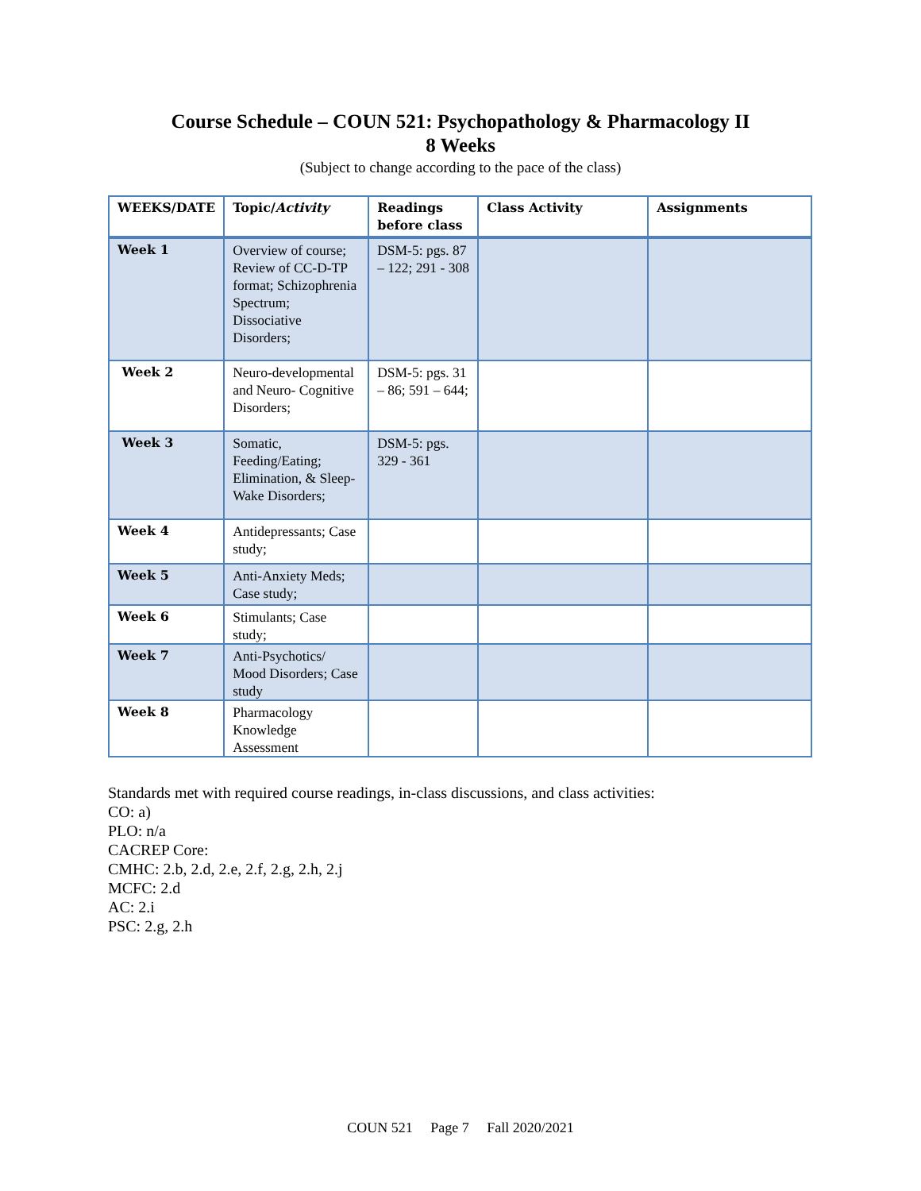Course Schedule – COUN 521: Psychopathology & Pharmacology II
8 Weeks
(Subject to change according to the pace of the class)
| WEEKS/DATE | Topic/ Activity | Readings before class | Class Activity | Assignments |
| --- | --- | --- | --- | --- |
| Week 1 | Overview of course; Review of CC-D-TP format; Schizophrenia Spectrum; Dissociative Disorders; | DSM-5: pgs. 87 – 122; 291 - 308 | | |
| Week 2 | Neuro-developmental and Neuro- Cognitive Disorders; | DSM-5: pgs. 31 – 86; 591 – 644; | | |
| Week 3 | Somatic, Feeding/Eating; Elimination, & Sleep-Wake Disorders; | DSM-5: pgs. 329 - 361 | | |
| Week 4 | Antidepressants; Case study; | | | |
| Week 5 | Anti-Anxiety Meds; Case study; | | | |
| Week 6 | Stimulants; Case study; | | | |
| Week 7 | Anti-Psychotics/ Mood Disorders; Case study | | | |
| Week 8 | Pharmacology Knowledge Assessment | | | |
Standards met with required course readings, in-class discussions, and class activities:
CO: a)
PLO: n/a
CACREP Core:
CMHC: 2.b, 2.d, 2.e, 2.f, 2.g, 2.h, 2.j
MCFC: 2.d
AC: 2.i
PSC: 2.g, 2.h
COUN 521 Page 7 Fall 2020/2021